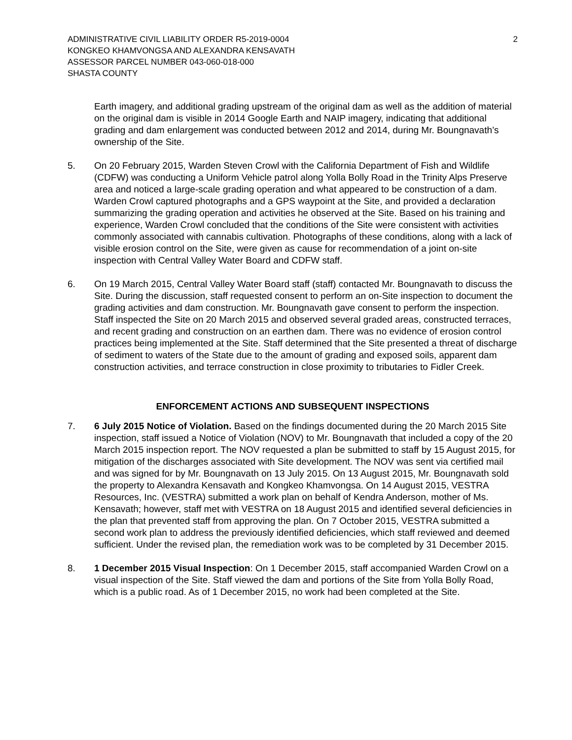ADMINISTRATIVE CIVIL LIABILITY ORDER R5-2019-0004
KONGKEO KHAMVONGSA AND ALEXANDRA KENSAVATH
ASSESSOR PARCEL NUMBER 043-060-018-000
SHASTA COUNTY
2
Earth imagery, and additional grading upstream of the original dam as well as the addition of material on the original dam is visible in 2014 Google Earth and NAIP imagery, indicating that additional grading and dam enlargement was conducted between 2012 and 2014, during Mr. Boungnavath’s ownership of the Site.
5. On 20 February 2015, Warden Steven Crowl with the California Department of Fish and Wildlife (CDFW) was conducting a Uniform Vehicle patrol along Yolla Bolly Road in the Trinity Alps Preserve area and noticed a large-scale grading operation and what appeared to be construction of a dam. Warden Crowl captured photographs and a GPS waypoint at the Site, and provided a declaration summarizing the grading operation and activities he observed at the Site. Based on his training and experience, Warden Crowl concluded that the conditions of the Site were consistent with activities commonly associated with cannabis cultivation. Photographs of these conditions, along with a lack of visible erosion control on the Site, were given as cause for recommendation of a joint on-site inspection with Central Valley Water Board and CDFW staff.
6. On 19 March 2015, Central Valley Water Board staff (staff) contacted Mr. Boungnavath to discuss the Site. During the discussion, staff requested consent to perform an on-Site inspection to document the grading activities and dam construction. Mr. Boungnavath gave consent to perform the inspection. Staff inspected the Site on 20 March 2015 and observed several graded areas, constructed terraces, and recent grading and construction on an earthen dam. There was no evidence of erosion control practices being implemented at the Site. Staff determined that the Site presented a threat of discharge of sediment to waters of the State due to the amount of grading and exposed soils, apparent dam construction activities, and terrace construction in close proximity to tributaries to Fidler Creek.
ENFORCEMENT ACTIONS AND SUBSEQUENT INSPECTIONS
7. 6 July 2015 Notice of Violation. Based on the findings documented during the 20 March 2015 Site inspection, staff issued a Notice of Violation (NOV) to Mr. Boungnavath that included a copy of the 20 March 2015 inspection report. The NOV requested a plan be submitted to staff by 15 August 2015, for mitigation of the discharges associated with Site development. The NOV was sent via certified mail and was signed for by Mr. Boungnavath on 13 July 2015. On 13 August 2015, Mr. Boungnavath sold the property to Alexandra Kensavath and Kongkeo Khamvongsa. On 14 August 2015, VESTRA Resources, Inc. (VESTRA) submitted a work plan on behalf of Kendra Anderson, mother of Ms. Kensavath; however, staff met with VESTRA on 18 August 2015 and identified several deficiencies in the plan that prevented staff from approving the plan. On 7 October 2015, VESTRA submitted a second work plan to address the previously identified deficiencies, which staff reviewed and deemed sufficient. Under the revised plan, the remediation work was to be completed by 31 December 2015.
8. 1 December 2015 Visual Inspection: On 1 December 2015, staff accompanied Warden Crowl on a visual inspection of the Site. Staff viewed the dam and portions of the Site from Yolla Bolly Road, which is a public road. As of 1 December 2015, no work had been completed at the Site.